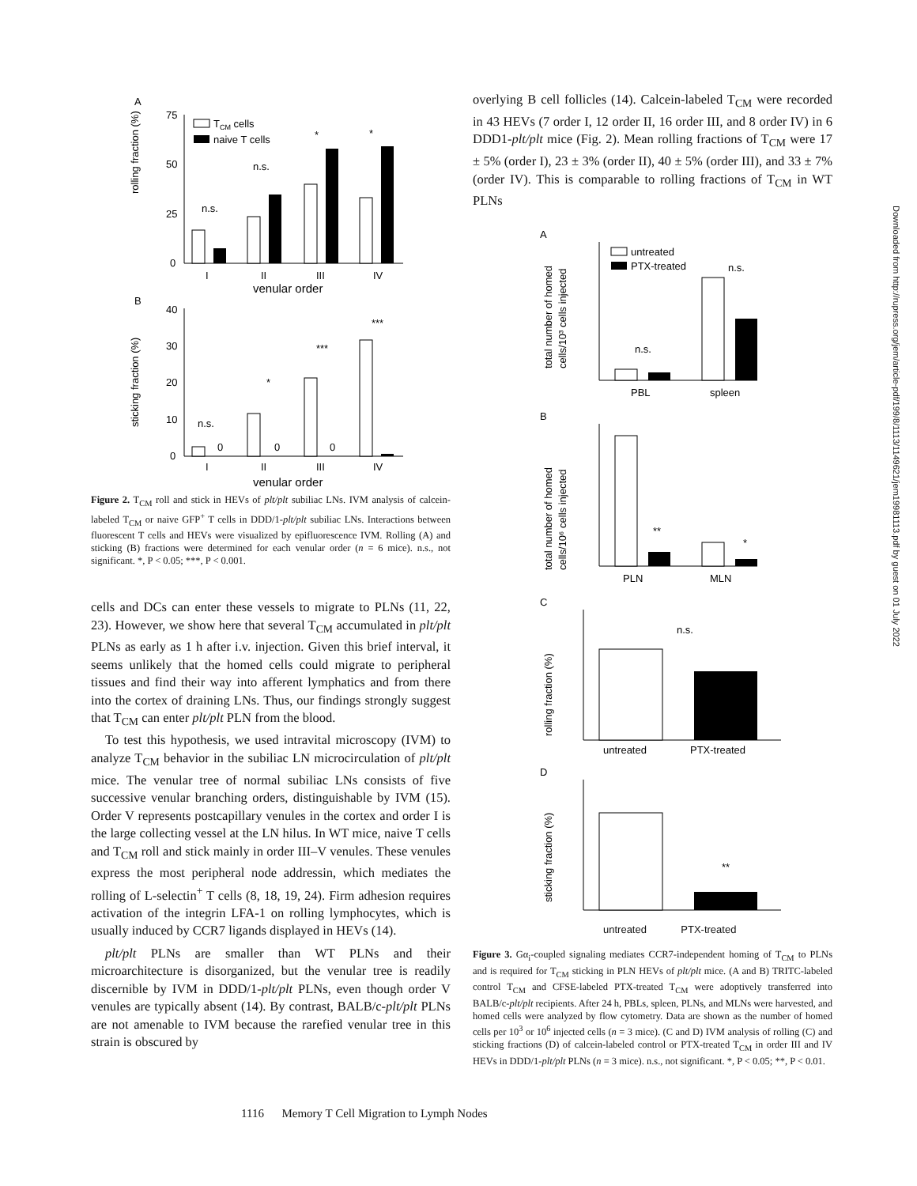A
rolling fraction (%)
75
50
25
0
n.s.
n.s.
*
*
TCM cells
naive T cells
I
II
III
IV
venular order
B
sticking fraction (%)
40
30
20
10
0
n.s.
0
*
0
***
0
***
I
II
III
IV
venular order
Figure 2. T<sub>CM</sub> roll and stick in HEVs of plt/plt subiliac LNs. IVM analysis of calcein-labeled T<sub>CM</sub> or naive GFP<sup>+</sup> T cells in DDD/1-plt/plt subiliac LNs. Interactions between fluorescent T cells and HEVs were visualized by epifluorescence IVM. Rolling (A) and sticking (B) fractions were determined for each venular order (n = 6 mice). n.s., not significant. *, P < 0.05; ***, P < 0.001.
cells and DCs can enter these vessels to migrate to PLNs (11, 22, 23). However, we show here that several T<sub>CM</sub> accumulated in plt/plt PLNs as early as 1 h after i.v. injection. Given this brief interval, it seems unlikely that the homed cells could migrate to peripheral tissues and find their way into afferent lymphatics and from there into the cortex of draining LNs. Thus, our findings strongly suggest that T<sub>CM</sub> can enter plt/plt PLN from the blood.
To test this hypothesis, we used intravital microscopy (IVM) to analyze T<sub>CM</sub> behavior in the subiliac LN microcirculation of plt/plt mice. The venular tree of normal subiliac LNs consists of five successive venular branching orders, distinguishable by IVM (15). Order V represents postcapillary venules in the cortex and order I is the large collecting vessel at the LN hilus. In WT mice, naive T cells and T<sub>CM</sub> roll and stick mainly in order III–V venules. These venules express the most peripheral node addressin, which mediates the rolling of L-selectin<sup>+</sup> T cells (8, 18, 19, 24). Firm adhesion requires activation of the integrin LFA-1 on rolling lymphocytes, which is usually induced by CCR7 ligands displayed in HEVs (14).
plt/plt PLNs are smaller than WT PLNs and their microarchitecture is disorganized, but the venular tree is readily discernible by IVM in DDD/1-plt/plt PLNs, even though order V venules are typically absent (14). By contrast, BALB/c-plt/plt PLNs are not amenable to IVM because the rarefied venular tree in this strain is obscured by
overlying B cell follicles (14). Calcein-labeled T<sub>CM</sub> were recorded in 43 HEVs (7 order I, 12 order II, 16 order III, and 8 order IV) in 6 DDD1-plt/plt mice (Fig. 2). Mean rolling fractions of T<sub>CM</sub> were 17 ± 5% (order I), 23 ± 3% (order II), 40 ± 5% (order III), and 33 ± 7% (order IV). This is comparable to rolling fractions of T<sub>CM</sub> in WT PLNs
A
total number of homed
cells/10³ cells injected
n.s.
n.s.
untreated
PTX-treated
PBL
spleen
B
total number of homed
cells/10⁶ cells injected
**
*
PLN
MLN
C
rolling fraction (%)
n.s.
untreated
PTX-treated
D
sticking fraction (%)
**
untreated PTX-treated
Figure 3. Gα<sub>i</sub>-coupled signaling mediates CCR7-independent homing of T<sub>CM</sub> to PLNs and is required for T<sub>CM</sub> sticking in PLN HEVs of plt/plt mice. (A and B) TRITC-labeled control T<sub>CM</sub> and CFSE-labeled PTX-treated T<sub>CM</sub> were adoptively transferred into BALB/c-plt/plt recipients. After 24 h, PBLs, spleen, PLNs, and MLNs were harvested, and homed cells were analyzed by flow cytometry. Data are shown as the number of homed cells per 10<sup>3</sup> or 10<sup>6</sup> injected cells (n = 3 mice). (C and D) IVM analysis of rolling (C) and sticking fractions (D) of calcein-labeled control or PTX-treated T<sub>CM</sub> in order III and IV HEVs in DDD/1-plt/plt PLNs (n = 3 mice). n.s., not significant. *, P < 0.05; **, P < 0.01.
Downloaded from http://rupress.org/jem/article-pdf/199/8/1113/1149621/jem19981113.pdf by guest on 01 July 2022
1116 Memory T Cell Migration to Lymph Nodes